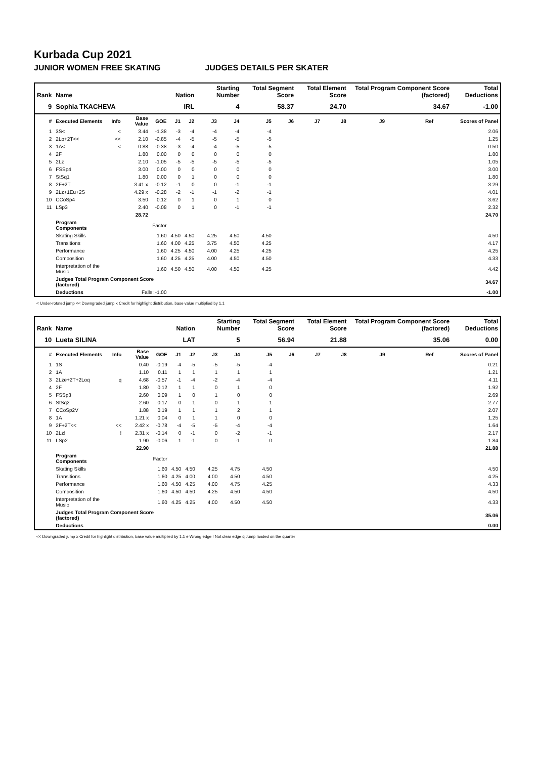Kurbada Cup 2021
JUNIOR WOMEN FREE SKATING JUDGES DETAILS PER SKATER
| Rank | Name | | | | Nation | | Starting Number | | Total Segment Score | | Total Element Score | | Total Program Component Score (factored) | | | Total Deductions |
| --- | --- | --- | --- | --- | --- | --- | --- | --- | --- | --- | --- | --- | --- | --- | --- | --- |
| 9 | Sophia TKACHEVA | | | | IRL | | 4 | | 58.37 | | 24.70 | | 34.67 | | | -1.00 |
| # | Executed Elements | Info | Base Value | GOE | J1 | J2 | J3 | J4 | J5 | J6 | J7 | J8 | J9 | Ref | | Scores of Panel |
| 1 | 3S< | < | 3.44 | -1.38 | -3 | -4 | -4 | -4 | -4 | | | | | | | 2.06 |
| 2 | 2Lo+2T<< | << | 2.10 | -0.85 | -4 | -5 | -5 | -5 | -5 | | | | | | | 1.25 |
| 3 | 1A< | < | 0.88 | -0.38 | -3 | -4 | -4 | -5 | -5 | | | | | | | 0.50 |
| 4 | 2F | | 1.80 | 0.00 | 0 | 0 | 0 | 0 | 0 | | | | | | | 1.80 |
| 5 | 2Lz | | 2.10 | -1.05 | -5 | -5 | -5 | -5 | -5 | | | | | | | 1.05 |
| 6 | FSSp4 | | 3.00 | 0.00 | 0 | 0 | 0 | 0 | 0 | | | | | | | 3.00 |
| 7 | StSq1 | | 1.80 | 0.00 | 0 | 1 | 0 | 0 | 0 | | | | | | | 1.80 |
| 8 | 2F+2T | | 3.41 x | -0.12 | -1 | 0 | 0 | -1 | -1 | | | | | | | 3.29 |
| 9 | 2Lz+1Eu+2S | | 4.29 x | -0.28 | -2 | -1 | -1 | -2 | -1 | | | | | | | 4.01 |
| 10 | CCoSp4 | | 3.50 | 0.12 | 0 | 1 | 0 | 1 | 0 | | | | | | | 3.62 |
| 11 | LSp3 | | 2.40 | -0.08 | 0 | 1 | 0 | -1 | -1 | | | | | | | 2.32 |
| | | | 28.72 | | | | | | | | | | | | | 24.70 |
| | Program Components | | | Factor | | | | | | | | | | | | |
| | Skating Skills | | | 1.60 | 4.50 | 4.50 | 4.25 | 4.50 | 4.50 | | | | | | | 4.50 |
| | Transitions | | | 1.60 | 4.00 | 4.25 | 3.75 | 4.50 | 4.25 | | | | | | | 4.17 |
| | Performance | | | 1.60 | 4.25 | 4.50 | 4.00 | 4.25 | 4.25 | | | | | | | 4.25 |
| | Composition | | | 1.60 | 4.25 | 4.25 | 4.00 | 4.50 | 4.50 | | | | | | | 4.33 |
| | Interpretation of the Music | | | 1.60 | 4.50 | 4.50 | 4.00 | 4.50 | 4.25 | | | | | | | 4.42 |
| | Judges Total Program Component Score (factored) | | | | | | | | | | | | | | | 34.67 |
| | Deductions | | Falls: -1.00 | | | | | | | | | | | | | -1.00 |
< Under-rotated jump << Downgraded jump x Credit for highlight distribution, base value multiplied by 1.1
| Rank | Name | | | | Nation | | Starting Number | | Total Segment Score | | Total Element Score | | Total Program Component Score (factored) | | | Total Deductions |
| --- | --- | --- | --- | --- | --- | --- | --- | --- | --- | --- | --- | --- | --- | --- | --- | --- |
| 10 | Lueta SILINA | | | | LAT | | 5 | | 56.94 | | 21.88 | | 35.06 | | | 0.00 |
| # | Executed Elements | Info | Base Value | GOE | J1 | J2 | J3 | J4 | J5 | J6 | J7 | J8 | J9 | Ref | | Scores of Panel |
| 1 | 1S | | 0.40 | -0.19 | -4 | -5 | -5 | -5 | -4 | | | | | | | 0.21 |
| 2 | 1A | | 1.10 | 0.11 | 1 | 1 | 1 | 1 | 1 | | | | | | | 1.21 |
| 3 | 2Lze+2T+2Loq | q | 4.68 | -0.57 | -1 | -4 | -2 | -4 | -4 | | | | | | | 4.11 |
| 4 | 2F | | 1.80 | 0.12 | 1 | 1 | 0 | 1 | 0 | | | | | | | 1.92 |
| 5 | FSSp3 | | 2.60 | 0.09 | 1 | 0 | 1 | 0 | 0 | | | | | | | 2.69 |
| 6 | StSq2 | | 2.60 | 0.17 | 0 | 1 | 0 | 1 | 1 | | | | | | | 2.77 |
| 7 | CCoSp2V | | 1.88 | 0.19 | 1 | 1 | 1 | 2 | 1 | | | | | | | 2.07 |
| 8 | 1A | | 1.21 x | 0.04 | 0 | 1 | 1 | 0 | 0 | | | | | | | 1.25 |
| 9 | 2F+2T<< | << | 2.42 x | -0.78 | -4 | -5 | -5 | -4 | -4 | | | | | | | 1.64 |
| 10 | 2Lz! | ! | 2.31 x | -0.14 | 0 | -1 | 0 | -2 | -1 | | | | | | | 2.17 |
| 11 | LSp2 | | 1.90 | -0.06 | 1 | -1 | 0 | -1 | 0 | | | | | | | 1.84 |
| | | | 22.90 | | | | | | | | | | | | | 21.88 |
| | Program Components | | | Factor | | | | | | | | | | | | |
| | Skating Skills | | | 1.60 | 4.50 | 4.50 | 4.25 | 4.75 | 4.50 | | | | | | | 4.50 |
| | Transitions | | | 1.60 | 4.25 | 4.00 | 4.00 | 4.50 | 4.50 | | | | | | | 4.25 |
| | Performance | | | 1.60 | 4.50 | 4.25 | 4.00 | 4.75 | 4.25 | | | | | | | 4.33 |
| | Composition | | | 1.60 | 4.50 | 4.50 | 4.25 | 4.50 | 4.50 | | | | | | | 4.50 |
| | Interpretation of the Music | | | 1.60 | 4.25 | 4.25 | 4.00 | 4.50 | 4.50 | | | | | | | 4.33 |
| | Judges Total Program Component Score (factored) | | | | | | | | | | | | | | | 35.06 |
| | Deductions | | | | | | | | | | | | | | | 0.00 |
<< Downgraded jump x Credit for highlight distribution, base value multiplied by 1.1 e Wrong edge ! Not clear edge q Jump landed on the quarter